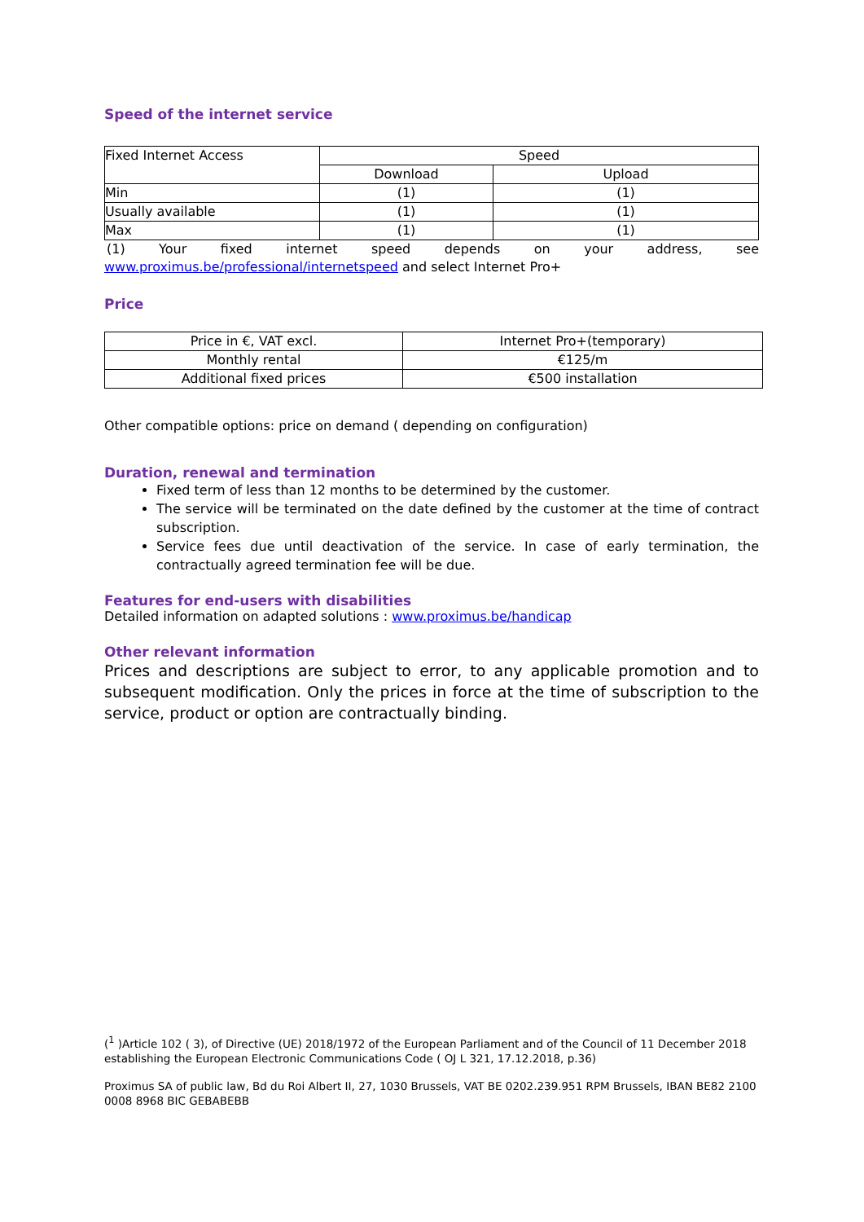Speed of the internet service
| Fixed Internet Access | Speed | |
| --- | --- | --- |
| | Download | Upload |
| Min | (1) | (1) |
| Usually available | (1) | (1) |
| Max | (1) | (1) |
(1) Your fixed internet speed depends on your address, see
www.proximus.be/professional/internetspeed and select Internet Pro+
Price
| Price in €, VAT excl. | Internet Pro+(temporary) |
| Monthly rental | €125/m |
| Additional fixed prices | €500 installation |
Other compatible options: price on demand ( depending on configuration)
Duration, renewal and termination
Fixed term of less than 12 months to be determined by the customer.
The service will be terminated on the date defined by the customer at the time of contract subscription.
Service fees due until deactivation of the service. In case of early termination, the contractually agreed termination fee will be due.
Features for end-users with disabilities
Detailed information on adapted solutions : www.proximus.be/handicap
Other relevant information
Prices and descriptions are subject to error, to any applicable promotion and to subsequent modification. Only the prices in force at the time of subscription to the service, product or option are contractually binding.
(<sup>1</sup> )Article 102 ( 3), of Directive (UE) 2018/1972 of the European Parliament and of the Council of 11 December 2018 establishing the European Electronic Communications Code ( OJ L 321, 17.12.2018, p.36)
Proximus SA of public law, Bd du Roi Albert II, 27, 1030 Brussels, VAT BE 0202.239.951 RPM Brussels, IBAN BE82 2100 0008 8968 BIC GEBABEBB